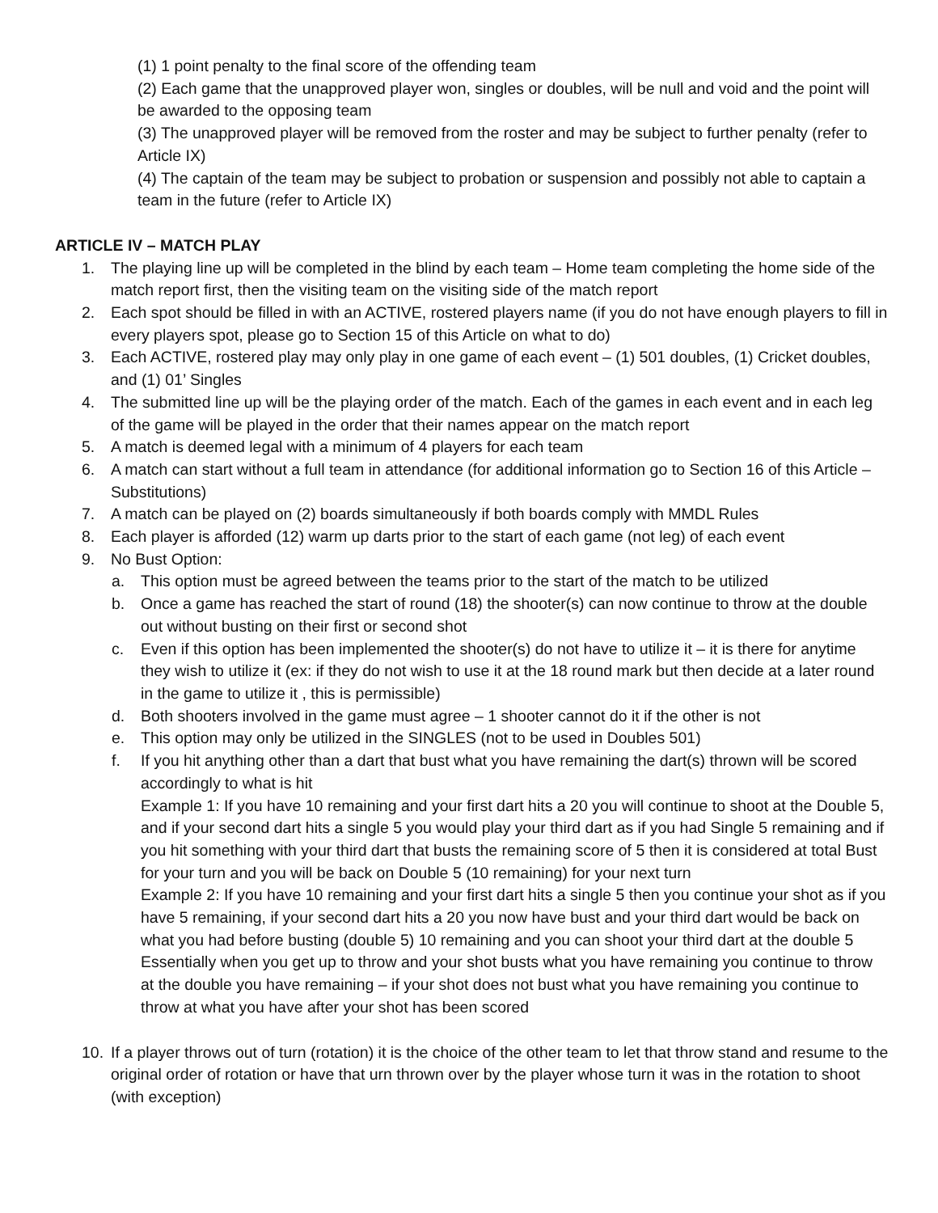(1) 1 point penalty to the final score of the offending team
(2) Each game that the unapproved player won, singles or doubles, will be null and void and the point will be awarded to the opposing team
(3) The unapproved player will be removed from the roster and may be subject to further penalty (refer to Article IX)
(4) The captain of the team may be subject to probation or suspension and possibly not able to captain a team in the future (refer to Article IX)
ARTICLE IV – MATCH PLAY
1. The playing line up will be completed in the blind by each team – Home team completing the home side of the match report first, then the visiting team on the visiting side of the match report
2. Each spot should be filled in with an ACTIVE, rostered players name (if you do not have enough players to fill in every players spot, please go to Section 15 of this Article on what to do)
3. Each ACTIVE, rostered play may only play in one game of each event – (1) 501 doubles, (1) Cricket doubles, and (1) 01’ Singles
4. The submitted line up will be the playing order of the match. Each of the games in each event and in each leg of the game will be played in the order that their names appear on the match report
5. A match is deemed legal with a minimum of 4 players for each team
6. A match can start without a full team in attendance (for additional information go to Section 16 of this Article – Substitutions)
7. A match can be played on (2) boards simultaneously if both boards comply with MMDL Rules
8. Each player is afforded (12) warm up darts prior to the start of each game (not leg) of each event
9. No Bust Option:
a. This option must be agreed between the teams prior to the start of the match to be utilized
b. Once a game has reached the start of round (18) the shooter(s) can now continue to throw at the double out without busting on their first or second shot
c. Even if this option has been implemented the shooter(s) do not have to utilize it – it is there for anytime they wish to utilize it (ex: if they do not wish to use it at the 18 round mark but then decide at a later round in the game to utilize it , this is permissible)
d. Both shooters involved in the game must agree – 1 shooter cannot do it if the other is not
e. This option may only be utilized in the SINGLES (not to be used in Doubles 501)
f. If you hit anything other than a dart that bust what you have remaining the dart(s) thrown will be scored accordingly to what is hit
Example 1: If you have 10 remaining and your first dart hits a 20 you will continue to shoot at the Double 5, and if your second dart hits a single 5 you would play your third dart as if you had Single 5 remaining and if you hit something with your third dart that busts the remaining score of 5 then it is considered at total Bust for your turn and you will be back on Double 5 (10 remaining) for your next turn
Example 2: If you have 10 remaining and your first dart hits a single 5 then you continue your shot as if you have 5 remaining, if your second dart hits a 20 you now have bust and your third dart would be back on what you had before busting (double 5) 10 remaining and you can shoot your third dart at the double 5
Essentially when you get up to throw and your shot busts what you have remaining you continue to throw at the double you have remaining – if your shot does not bust what you have remaining you continue to throw at what you have after your shot has been scored
10. If a player throws out of turn (rotation) it is the choice of the other team to let that throw stand and resume to the original order of rotation or have that urn thrown over by the player whose turn it was in the rotation to shoot (with exception)